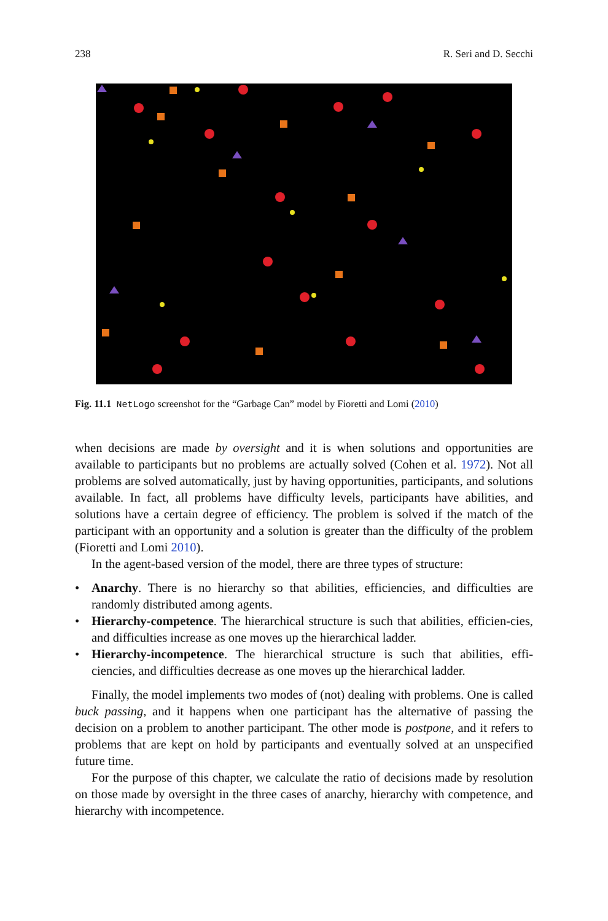238 R. Seri and D. Secchi
Fig. 11.1 NetLogo screenshot for the “Garbage Can” model by Fioretti and Lomi (2010)
when decisions are made by oversight and it is when solutions and opportunities are available to participants but no problems are actually solved (Cohen et al. 1972). Not all problems are solved automatically, just by having opportunities, participants, and solutions available. In fact, all problems have difficulty levels, participants have abilities, and solutions have a certain degree of efficiency. The problem is solved if the match of the participant with an opportunity and a solution is greater than the difficulty of the problem (Fioretti and Lomi 2010).
In the agent-based version of the model, there are three types of structure:
• Anarchy. There is no hierarchy so that abilities, efficiencies, and difficulties are randomly distributed among agents.
• Hierarchy-competence. The hierarchical structure is such that abilities, efficien-cies, and difficulties increase as one moves up the hierarchical ladder.
• Hierarchy-incompetence. The hierarchical structure is such that abilities, effi-ciencies, and difficulties decrease as one moves up the hierarchical ladder.
Finally, the model implements two modes of (not) dealing with problems. One is called buck passing, and it happens when one participant has the alternative of passing the decision on a problem to another participant. The other mode is postpone, and it refers to problems that are kept on hold by participants and eventually solved at an unspecified future time.
For the purpose of this chapter, we calculate the ratio of decisions made by resolution on those made by oversight in the three cases of anarchy, hierarchy with competence, and hierarchy with incompetence.